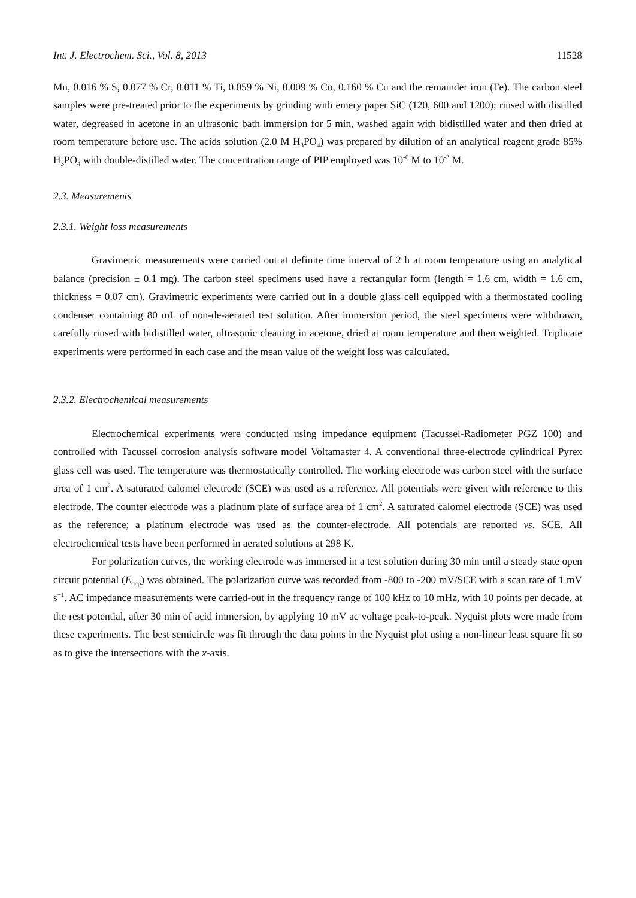Int. J. Electrochem. Sci., Vol. 8, 2013 11528
Mn, 0.016 % S, 0.077 % Cr, 0.011 % Ti, 0.059 % Ni, 0.009 % Co, 0.160 % Cu and the remainder iron (Fe). The carbon steel samples were pre-treated prior to the experiments by grinding with emery paper SiC (120, 600 and 1200); rinsed with distilled water, degreased in acetone in an ultrasonic bath immersion for 5 min, washed again with bidistilled water and then dried at room temperature before use. The acids solution (2.0 M H<sub>3</sub>PO<sub>4</sub>) was prepared by dilution of an analytical reagent grade 85% H<sub>3</sub>PO<sub>4</sub> with double-distilled water. The concentration range of PIP employed was 10<sup>-6</sup> M to 10<sup>-3</sup> M.
2.3. Measurements
2.3.1. Weight loss measurements
Gravimetric measurements were carried out at definite time interval of 2 h at room temperature using an analytical balance (precision ± 0.1 mg). The carbon steel specimens used have a rectangular form (length = 1.6 cm, width = 1.6 cm, thickness = 0.07 cm). Gravimetric experiments were carried out in a double glass cell equipped with a thermostated cooling condenser containing 80 mL of non-de-aerated test solution. After immersion period, the steel specimens were withdrawn, carefully rinsed with bidistilled water, ultrasonic cleaning in acetone, dried at room temperature and then weighted. Triplicate experiments were performed in each case and the mean value of the weight loss was calculated.
2.3.2. Electrochemical measurements
Electrochemical experiments were conducted using impedance equipment (Tacussel-Radiometer PGZ 100) and controlled with Tacussel corrosion analysis software model Voltamaster 4. A conventional three-electrode cylindrical Pyrex glass cell was used. The temperature was thermostatically controlled. The working electrode was carbon steel with the surface area of 1 cm<sup>2</sup>. A saturated calomel electrode (SCE) was used as a reference. All potentials were given with reference to this electrode. The counter electrode was a platinum plate of surface area of 1 cm<sup>2</sup>. A saturated calomel electrode (SCE) was used as the reference; a platinum electrode was used as the counter-electrode. All potentials are reported vs. SCE. All electrochemical tests have been performed in aerated solutions at 298 K.
For polarization curves, the working electrode was immersed in a test solution during 30 min until a steady state open circuit potential (E<sub>ocp</sub>) was obtained. The polarization curve was recorded from -800 to -200 mV/SCE with a scan rate of 1 mV s<sup>−1</sup>. AC impedance measurements were carried-out in the frequency range of 100 kHz to 10 mHz, with 10 points per decade, at the rest potential, after 30 min of acid immersion, by applying 10 mV ac voltage peak-to-peak. Nyquist plots were made from these experiments. The best semicircle was fit through the data points in the Nyquist plot using a non-linear least square fit so as to give the intersections with the x-axis.